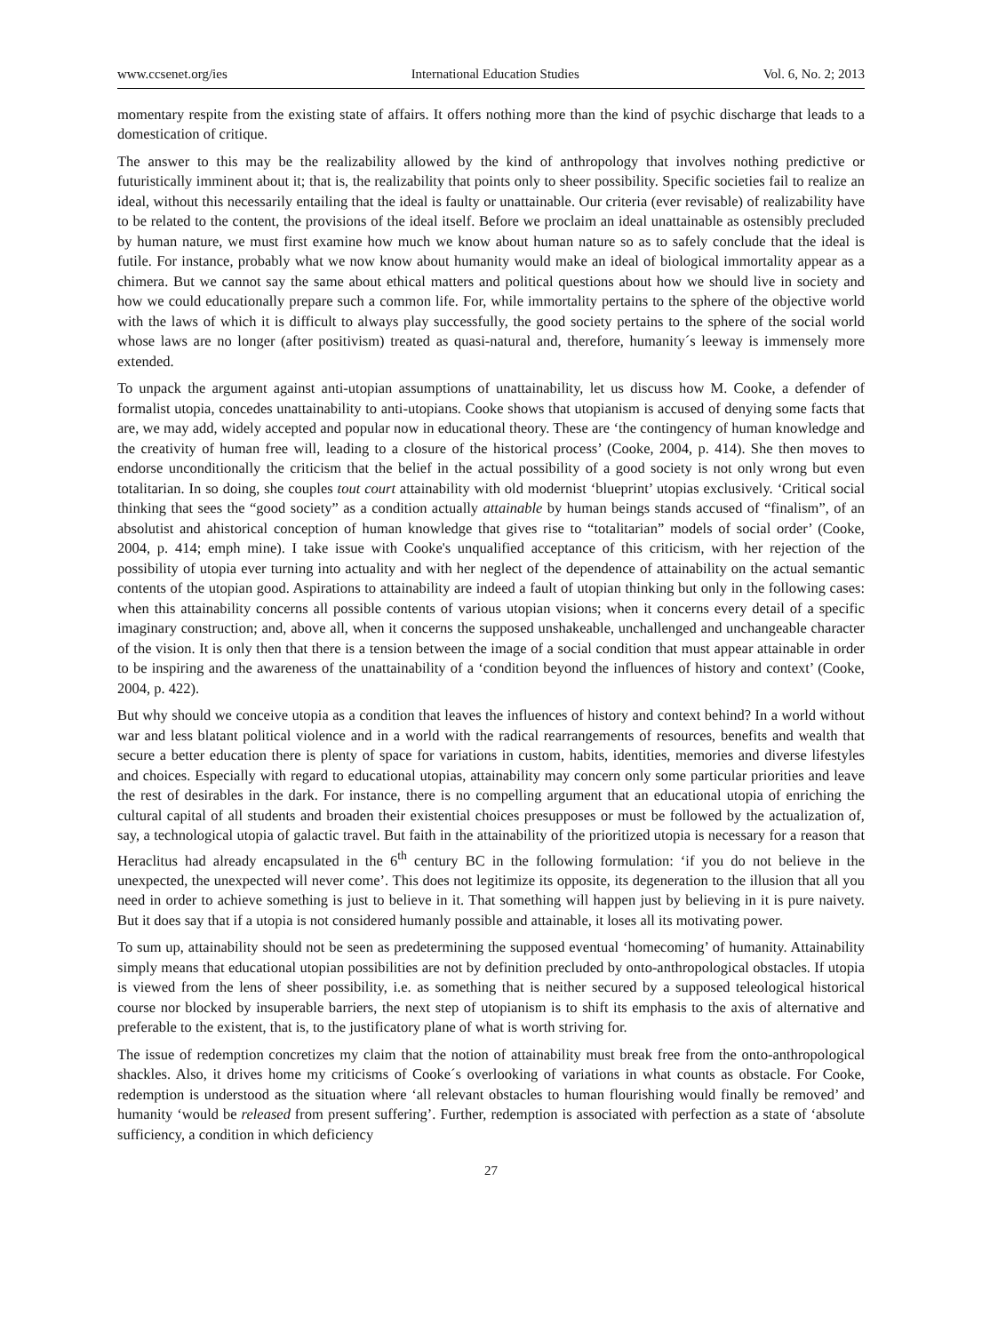www.ccsenet.org/ies International Education Studies Vol. 6, No. 2; 2013
momentary respite from the existing state of affairs. It offers nothing more than the kind of psychic discharge that leads to a domestication of critique.
The answer to this may be the realizability allowed by the kind of anthropology that involves nothing predictive or futuristically imminent about it; that is, the realizability that points only to sheer possibility. Specific societies fail to realize an ideal, without this necessarily entailing that the ideal is faulty or unattainable. Our criteria (ever revisable) of realizability have to be related to the content, the provisions of the ideal itself. Before we proclaim an ideal unattainable as ostensibly precluded by human nature, we must first examine how much we know about human nature so as to safely conclude that the ideal is futile. For instance, probably what we now know about humanity would make an ideal of biological immortality appear as a chimera. But we cannot say the same about ethical matters and political questions about how we should live in society and how we could educationally prepare such a common life. For, while immortality pertains to the sphere of the objective world with the laws of which it is difficult to always play successfully, the good society pertains to the sphere of the social world whose laws are no longer (after positivism) treated as quasi-natural and, therefore, humanity´s leeway is immensely more extended.
To unpack the argument against anti-utopian assumptions of unattainability, let us discuss how M. Cooke, a defender of formalist utopia, concedes unattainability to anti-utopians. Cooke shows that utopianism is accused of denying some facts that are, we may add, widely accepted and popular now in educational theory. These are ‘the contingency of human knowledge and the creativity of human free will, leading to a closure of the historical process’ (Cooke, 2004, p. 414). She then moves to endorse unconditionally the criticism that the belief in the actual possibility of a good society is not only wrong but even totalitarian. In so doing, she couples tout court attainability with old modernist ‘blueprint’ utopias exclusively. ‘Critical social thinking that sees the “good society” as a condition actually attainable by human beings stands accused of “finalism”, of an absolutist and ahistorical conception of human knowledge that gives rise to “totalitarian” models of social order’ (Cooke, 2004, p. 414; emph mine). I take issue with Cooke's unqualified acceptance of this criticism, with her rejection of the possibility of utopia ever turning into actuality and with her neglect of the dependence of attainability on the actual semantic contents of the utopian good. Aspirations to attainability are indeed a fault of utopian thinking but only in the following cases: when this attainability concerns all possible contents of various utopian visions; when it concerns every detail of a specific imaginary construction; and, above all, when it concerns the supposed unshakeable, unchallenged and unchangeable character of the vision. It is only then that there is a tension between the image of a social condition that must appear attainable in order to be inspiring and the awareness of the unattainability of a ‘condition beyond the influences of history and context’ (Cooke, 2004, p. 422).
But why should we conceive utopia as a condition that leaves the influences of history and context behind? In a world without war and less blatant political violence and in a world with the radical rearrangements of resources, benefits and wealth that secure a better education there is plenty of space for variations in custom, habits, identities, memories and diverse lifestyles and choices. Especially with regard to educational utopias, attainability may concern only some particular priorities and leave the rest of desirables in the dark. For instance, there is no compelling argument that an educational utopia of enriching the cultural capital of all students and broaden their existential choices presupposes or must be followed by the actualization of, say, a technological utopia of galactic travel. But faith in the attainability of the prioritized utopia is necessary for a reason that Heraclitus had already encapsulated in the 6<sup>th</sup> century BC in the following formulation: ‘if you do not believe in the unexpected, the unexpected will never come’. This does not legitimize its opposite, its degeneration to the illusion that all you need in order to achieve something is just to believe in it. That something will happen just by believing in it is pure naivety. But it does say that if a utopia is not considered humanly possible and attainable, it loses all its motivating power.
To sum up, attainability should not be seen as predetermining the supposed eventual ‘homecoming’ of humanity. Attainability simply means that educational utopian possibilities are not by definition precluded by onto-anthropological obstacles. If utopia is viewed from the lens of sheer possibility, i.e. as something that is neither secured by a supposed teleological historical course nor blocked by insuperable barriers, the next step of utopianism is to shift its emphasis to the axis of alternative and preferable to the existent, that is, to the justificatory plane of what is worth striving for.
The issue of redemption concretizes my claim that the notion of attainability must break free from the onto-anthropological shackles. Also, it drives home my criticisms of Cooke´s overlooking of variations in what counts as obstacle. For Cooke, redemption is understood as the situation where ‘all relevant obstacles to human flourishing would finally be removed’ and humanity ‘would be released from present suffering’. Further, redemption is associated with perfection as a state of ‘absolute sufficiency, a condition in which deficiency
27